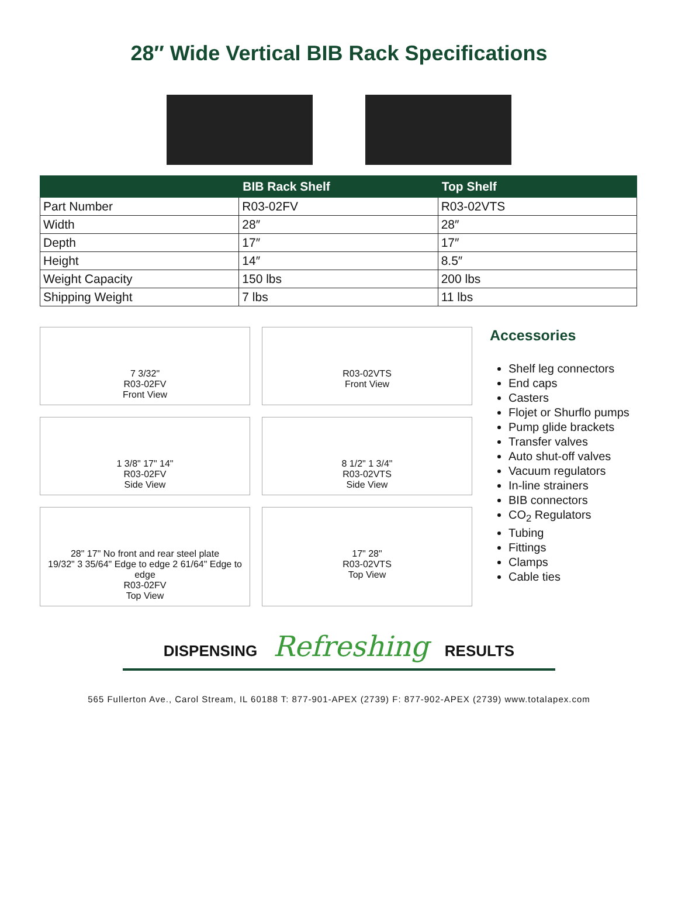28″ Wide Vertical BIB Rack Specifications
| | BIB Rack Shelf | Top Shelf |
| --- | --- | --- |
| Part Number | R03-02FV | R03-02VTS |
| Width | 28″ | 28″ |
| Depth | 17″ | 17″ |
| Height | 14″ | 8.5″ |
| Weight Capacity | 150 lbs | 200 lbs |
| Shipping Weight | 7 lbs | 11 lbs |
7 3/32"
R03-02FV
Front View
R03-02VTS
Front View
1 3/8" 17" 14"
R03-02FV
Side View
8 1/2" 1 3/4"
R03-02VTS
Side View
28" 17" No front and rear steel plate
19/32" 3 35/64" Edge to edge 2 61/64" Edge to edge
R03-02FV
Top View
17" 28"
R03-02VTS
Top View
Accessories
Shelf leg connectors
End caps
Casters
Flojet or Shurflo pumps
Pump glide brackets
Transfer valves
Auto shut-off valves
Vacuum regulators
In-line strainers
BIB connectors
CO<sub>2</sub> Regulators
Tubing
Fittings
Clamps
Cable ties
DISPENSING Refreshing RESULTS
565 Fullerton Ave., Carol Stream, IL 60188 T: 877-901-APEX (2739) F: 877-902-APEX (2739) www.totalapex.com